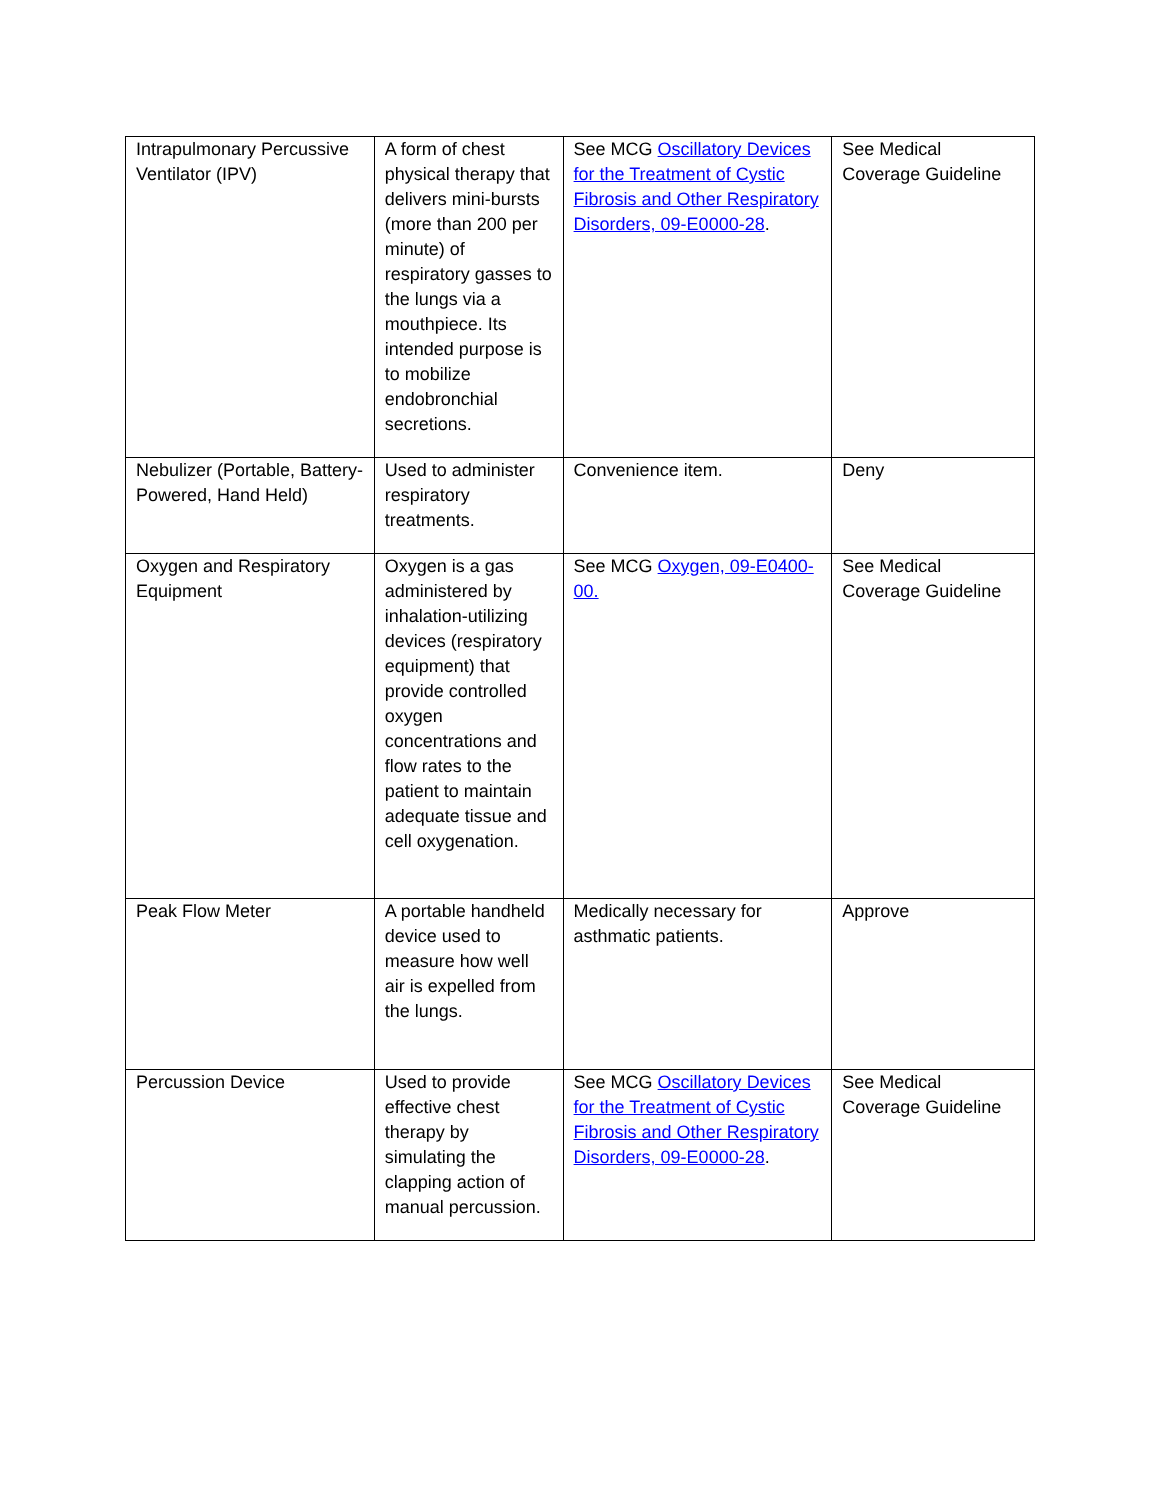| Intrapulmonary Percussive Ventilator (IPV) | A form of chest physical therapy that delivers mini-bursts (more than 200 per minute) of respiratory gasses to the lungs via a mouthpiece. Its intended purpose is to mobilize endobronchial secretions. | See MCG Oscillatory Devices for the Treatment of Cystic Fibrosis and Other Respiratory Disorders, 09-E0000-28 . | See Medical Coverage Guideline |
| Nebulizer (Portable, Battery-Powered, Hand Held) | Used to administer respiratory treatments. | Convenience item. | Deny |
| Oxygen and Respiratory Equipment | Oxygen is a gas administered by inhalation-utilizing devices (respiratory equipment) that provide controlled oxygen concentrations and flow rates to the patient to maintain adequate tissue and cell oxygenation. | See MCG Oxygen, 09-E0400-00. | See Medical Coverage Guideline |
| Peak Flow Meter | A portable handheld device used to measure how well air is expelled from the lungs. | Medically necessary for asthmatic patients. | Approve |
| Percussion Device | Used to provide effective chest therapy by simulating the clapping action of manual percussion. | See MCG Oscillatory Devices for the Treatment of Cystic Fibrosis and Other Respiratory Disorders, 09-E0000-28 . | See Medical Coverage Guideline |